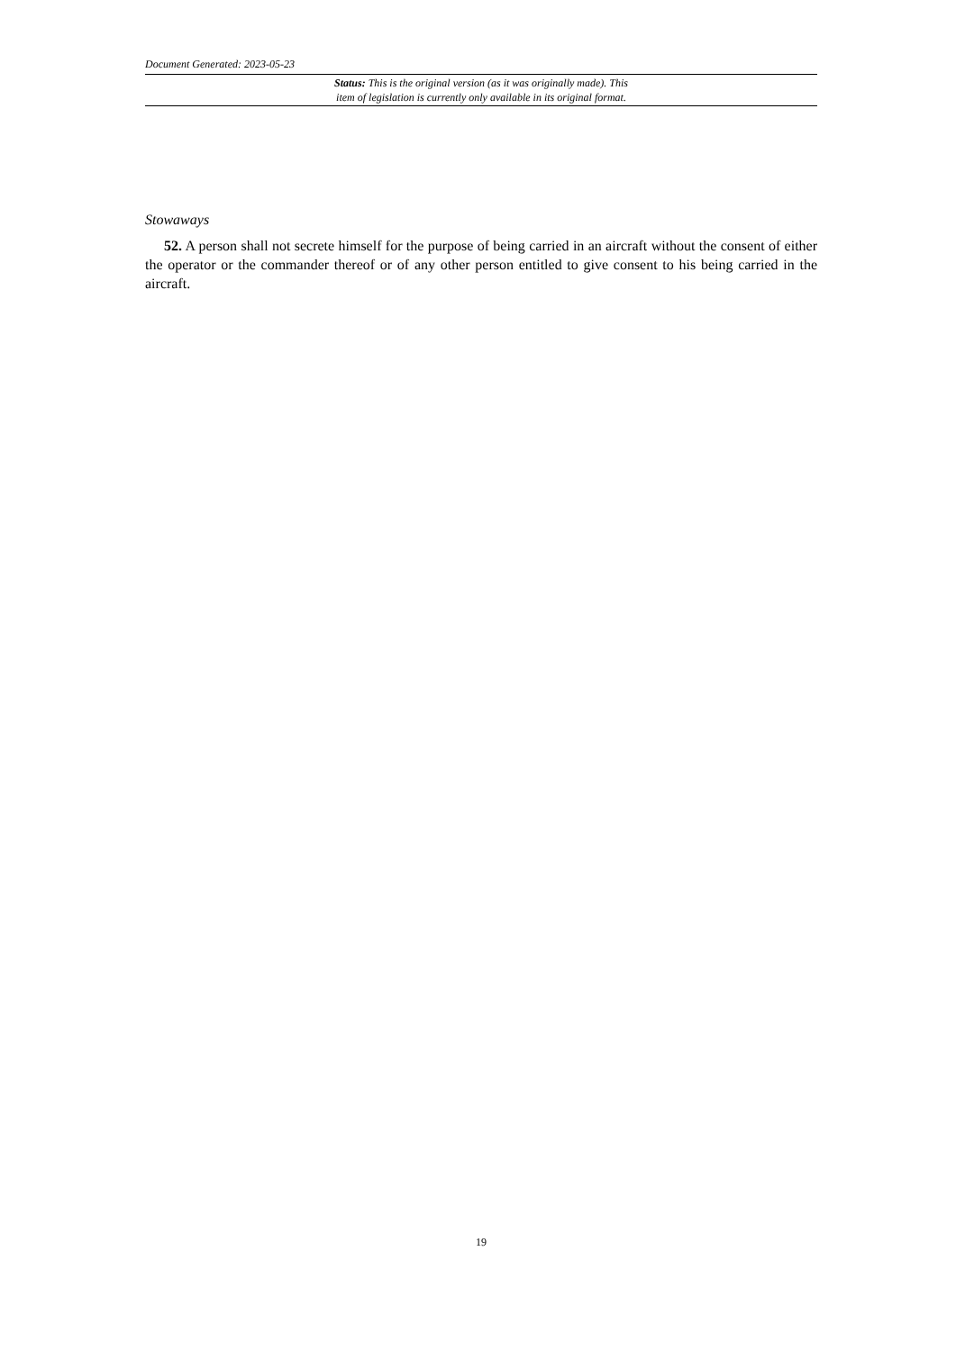Document Generated: 2023-05-23
Status: This is the original version (as it was originally made). This
item of legislation is currently only available in its original format.
Stowaways
52. A person shall not secrete himself for the purpose of being carried in an aircraft without the consent of either the operator or the commander thereof or of any other person entitled to give consent to his being carried in the aircraft.
19